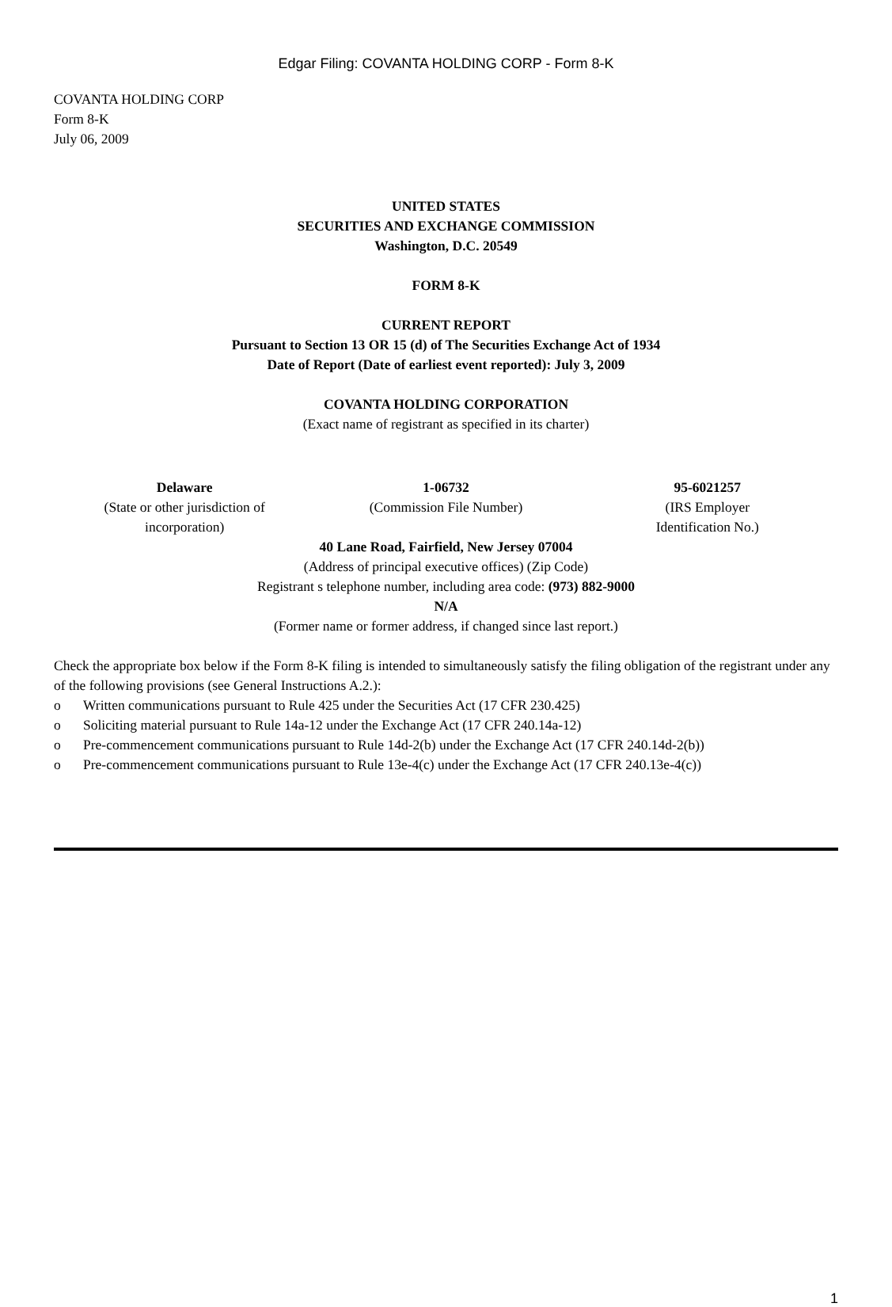Edgar Filing: COVANTA HOLDING CORP - Form 8-K
COVANTA HOLDING CORP
Form 8-K
July 06, 2009
UNITED STATES
SECURITIES AND EXCHANGE COMMISSION
Washington, D.C. 20549
FORM 8-K
CURRENT REPORT
Pursuant to Section 13 OR 15 (d) of The Securities Exchange Act of 1934
Date of Report (Date of earliest event reported): July 3, 2009
COVANTA HOLDING CORPORATION
(Exact name of registrant as specified in its charter)
| Delaware (State or other jurisdiction of incorporation) | 1-06732 (Commission File Number) | 95-6021257 (IRS Employer Identification No.) |
40 Lane Road, Fairfield, New Jersey 07004
(Address of principal executive offices) (Zip Code)
Registrant s telephone number, including area code: (973) 882-9000
N/A
(Former name or former address, if changed since last report.)
Check the appropriate box below if the Form 8-K filing is intended to simultaneously satisfy the filing obligation of the registrant under any of the following provisions (see General Instructions A.2.):
o Written communications pursuant to Rule 425 under the Securities Act (17 CFR 230.425)
o Soliciting material pursuant to Rule 14a-12 under the Exchange Act (17 CFR 240.14a-12)
o Pre-commencement communications pursuant to Rule 14d-2(b) under the Exchange Act (17 CFR 240.14d-2(b))
o Pre-commencement communications pursuant to Rule 13e-4(c) under the Exchange Act (17 CFR 240.13e-4(c))
1